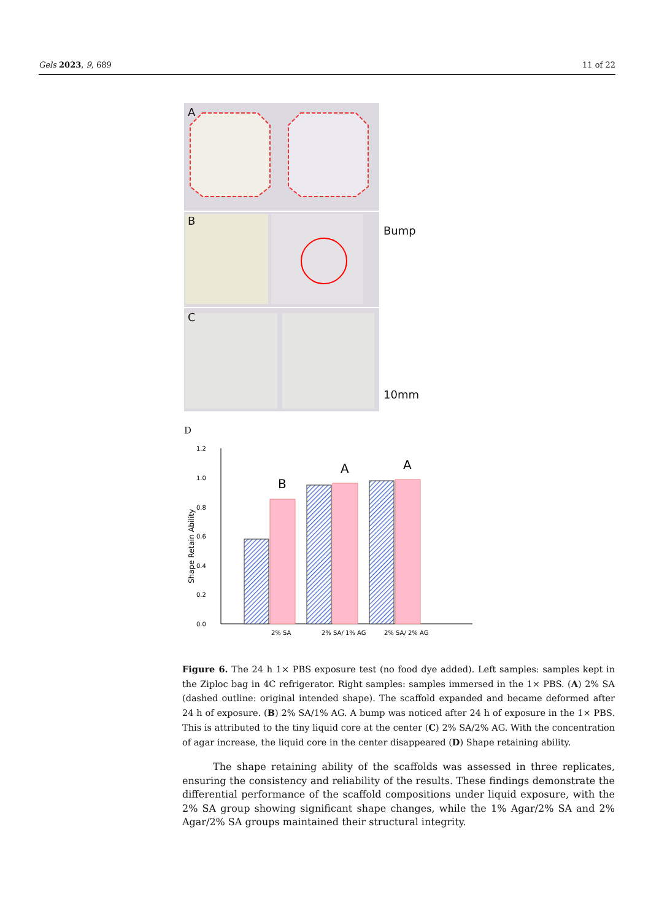Gels 2023, 9, 689 11 of 22
A
B
Bump
C
10mm
D
1.2
1.0
0.8
0.6
0.4
0.2
0.0
Shape Retain Ability
B
A
A
2% SA
2% SA/ 1% AG
2% SA/ 2% AG
Figure 6. The 24 h 1× PBS exposure test (no food dye added). Left samples: samples kept in the Ziploc bag in 4C refrigerator. Right samples: samples immersed in the 1× PBS. (A) 2% SA (dashed outline: original intended shape). The scaffold expanded and became deformed after 24 h of exposure. (B) 2% SA/1% AG. A bump was noticed after 24 h of exposure in the 1× PBS. This is attributed to the tiny liquid core at the center (C) 2% SA/2% AG. With the concentration of agar increase, the liquid core in the center disappeared (D) Shape retaining ability.
The shape retaining ability of the scaffolds was assessed in three replicates, ensuring the consistency and reliability of the results. These findings demonstrate the differential performance of the scaffold compositions under liquid exposure, with the 2% SA group showing significant shape changes, while the 1% Agar/2% SA and 2% Agar/2% SA groups maintained their structural integrity.